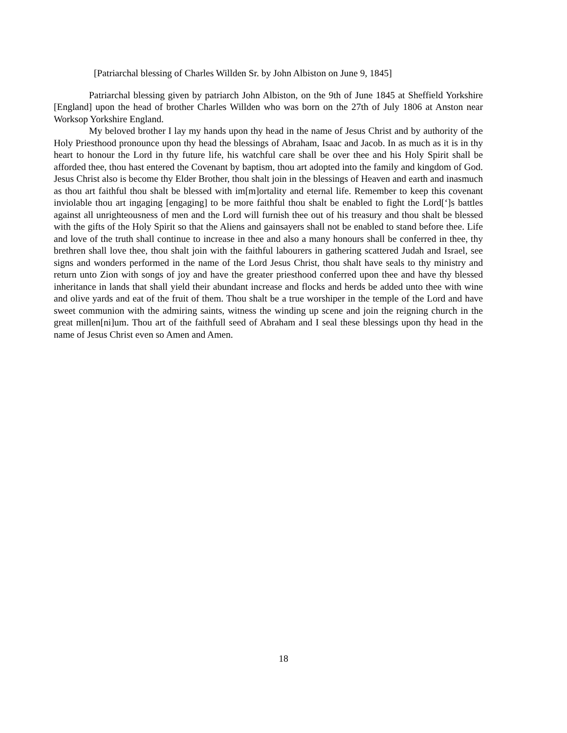[Patriarchal blessing of Charles Willden Sr. by John Albiston on June 9, 1845]
Patriarchal blessing given by patriarch John Albiston, on the 9th of June 1845 at Sheffield Yorkshire [England] upon the head of brother Charles Willden who was born on the 27th of July 1806 at Anston near Worksop Yorkshire England.
My beloved brother I lay my hands upon thy head in the name of Jesus Christ and by authority of the Holy Priesthood pronounce upon thy head the blessings of Abraham, Isaac and Jacob. In as much as it is in thy heart to honour the Lord in thy future life, his watchful care shall be over thee and his Holy Spirit shall be afforded thee, thou hast entered the Covenant by baptism, thou art adopted into the family and kingdom of God. Jesus Christ also is become thy Elder Brother, thou shalt join in the blessings of Heaven and earth and inasmuch as thou art faithful thou shalt be blessed with im[m]ortality and eternal life. Remember to keep this covenant inviolable thou art ingaging [engaging] to be more faithful thou shalt be enabled to fight the Lord[‘]s battles against all unrighteousness of men and the Lord will furnish thee out of his treasury and thou shalt be blessed with the gifts of the Holy Spirit so that the Aliens and gainsayers shall not be enabled to stand before thee. Life and love of the truth shall continue to increase in thee and also a many honours shall be conferred in thee, thy brethren shall love thee, thou shalt join with the faithful labourers in gathering scattered Judah and Israel, see signs and wonders performed in the name of the Lord Jesus Christ, thou shalt have seals to thy ministry and return unto Zion with songs of joy and have the greater priesthood conferred upon thee and have thy blessed inheritance in lands that shall yield their abundant increase and flocks and herds be added unto thee with wine and olive yards and eat of the fruit of them. Thou shalt be a true worshiper in the temple of the Lord and have sweet communion with the admiring saints, witness the winding up scene and join the reigning church in the great millen[ni]um. Thou art of the faithfull seed of Abraham and I seal these blessings upon thy head in the name of Jesus Christ even so Amen and Amen.
18